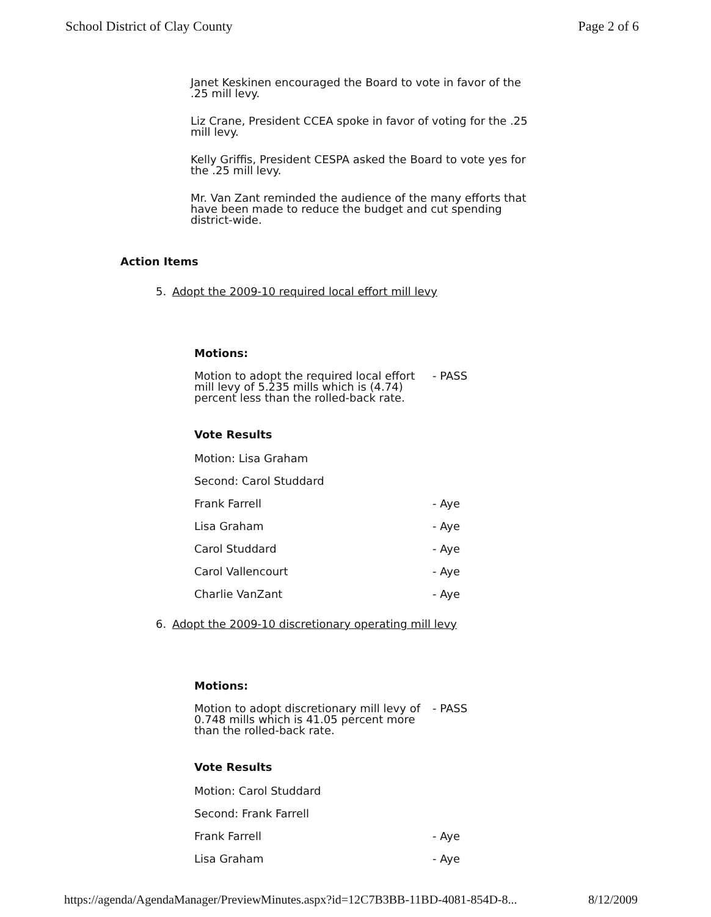School District of Clay County Page 2 of 6
Janet Keskinen encouraged the Board to vote in favor of the .25 mill levy.
Liz Crane, President CCEA spoke in favor of voting for the .25 mill levy.
Kelly Griffis, President CESPA asked the Board to vote yes for the .25 mill levy.
Mr. Van Zant reminded the audience of the many efforts that have been made to reduce the budget and cut spending district-wide.
Action Items
5. Adopt the 2009-10 required local effort mill levy
Motions:
Motion to adopt the required local effort mill levy of 5.235 mills which is (4.74) percent less than the rolled-back rate. - PASS
Vote Results
Motion: Lisa Graham
Second: Carol Studdard
Frank Farrell - Aye
Lisa Graham - Aye
Carol Studdard - Aye
Carol Vallencourt - Aye
Charlie VanZant - Aye
6. Adopt the 2009-10 discretionary operating mill levy
Motions:
Motion to adopt discretionary mill levy of 0.748 mills which is 41.05 percent more than the rolled-back rate. - PASS
Vote Results
Motion: Carol Studdard
Second: Frank Farrell
Frank Farrell - Aye
Lisa Graham - Aye
https://agenda/AgendaManager/PreviewMinutes.aspx?id=12C7B3BB-11BD-4081-854D-8... 8/12/2009